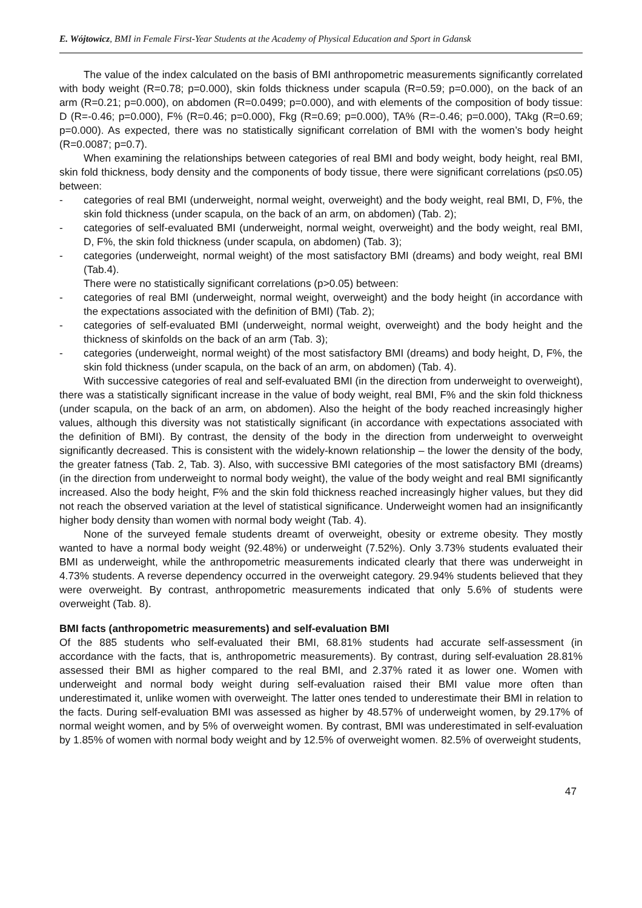E. Wójtowicz, BMI in Female First-Year Students at the Academy of Physical Education and Sport in Gdansk
The value of the index calculated on the basis of BMI anthropometric measurements significantly correlated with body weight (R=0.78; p=0.000), skin folds thickness under scapula (R=0.59; p=0.000), on the back of an arm (R=0.21; p=0.000), on abdomen (R=0.0499; p=0.000), and with elements of the composition of body tissue: D (R=-0.46; p=0.000), F% (R=0.46; p=0.000), Fkg (R=0.69; p=0.000), TA% (R=-0.46; p=0.000), TAkg (R=0.69; p=0.000). As expected, there was no statistically significant correlation of BMI with the women’s body height (R=0.0087; p=0.7).
When examining the relationships between categories of real BMI and body weight, body height, real BMI, skin fold thickness, body density and the components of body tissue, there were significant correlations (p≤0.05) between:
- categories of real BMI (underweight, normal weight, overweight) and the body weight, real BMI, D, F%, the skin fold thickness (under scapula, on the back of an arm, on abdomen) (Tab. 2);
- categories of self-evaluated BMI (underweight, normal weight, overweight) and the body weight, real BMI, D, F%, the skin fold thickness (under scapula, on abdomen) (Tab. 3);
- categories (underweight, normal weight) of the most satisfactory BMI (dreams) and body weight, real BMI (Tab.4).
There were no statistically significant correlations (p>0.05) between:
- categories of real BMI (underweight, normal weight, overweight) and the body height (in accordance with the expectations associated with the definition of BMI) (Tab. 2);
- categories of self-evaluated BMI (underweight, normal weight, overweight) and the body height and the thickness of skinfolds on the back of an arm (Tab. 3);
- categories (underweight, normal weight) of the most satisfactory BMI (dreams) and body height, D, F%, the skin fold thickness (under scapula, on the back of an arm, on abdomen) (Tab. 4).
With successive categories of real and self-evaluated BMI (in the direction from underweight to overweight), there was a statistically significant increase in the value of body weight, real BMI, F% and the skin fold thickness (under scapula, on the back of an arm, on abdomen). Also the height of the body reached increasingly higher values, although this diversity was not statistically significant (in accordance with expectations associated with the definition of BMI). By contrast, the density of the body in the direction from underweight to overweight significantly decreased. This is consistent with the widely-known relationship – the lower the density of the body, the greater fatness (Tab. 2, Tab. 3). Also, with successive BMI categories of the most satisfactory BMI (dreams) (in the direction from underweight to normal body weight), the value of the body weight and real BMI significantly increased. Also the body height, F% and the skin fold thickness reached increasingly higher values, but they did not reach the observed variation at the level of statistical significance. Underweight women had an insignificantly higher body density than women with normal body weight (Tab. 4).
None of the surveyed female students dreamt of overweight, obesity or extreme obesity. They mostly wanted to have a normal body weight (92.48%) or underweight (7.52%). Only 3.73% students evaluated their BMI as underweight, while the anthropometric measurements indicated clearly that there was underweight in 4.73% students. A reverse dependency occurred in the overweight category. 29.94% students believed that they were overweight. By contrast, anthropometric measurements indicated that only 5.6% of students were overweight (Tab. 8).
BMI facts (anthropometric measurements) and self-evaluation BMI
Of the 885 students who self-evaluated their BMI, 68.81% students had accurate self-assessment (in accordance with the facts, that is, anthropometric measurements). By contrast, during self-evaluation 28.81% assessed their BMI as higher compared to the real BMI, and 2.37% rated it as lower one. Women with underweight and normal body weight during self-evaluation raised their BMI value more often than underestimated it, unlike women with overweight. The latter ones tended to underestimate their BMI in relation to the facts. During self-evaluation BMI was assessed as higher by 48.57% of underweight women, by 29.17% of normal weight women, and by 5% of overweight women. By contrast, BMI was underestimated in self-evaluation by 1.85% of women with normal body weight and by 12.5% of overweight women. 82.5% of overweight students,
47